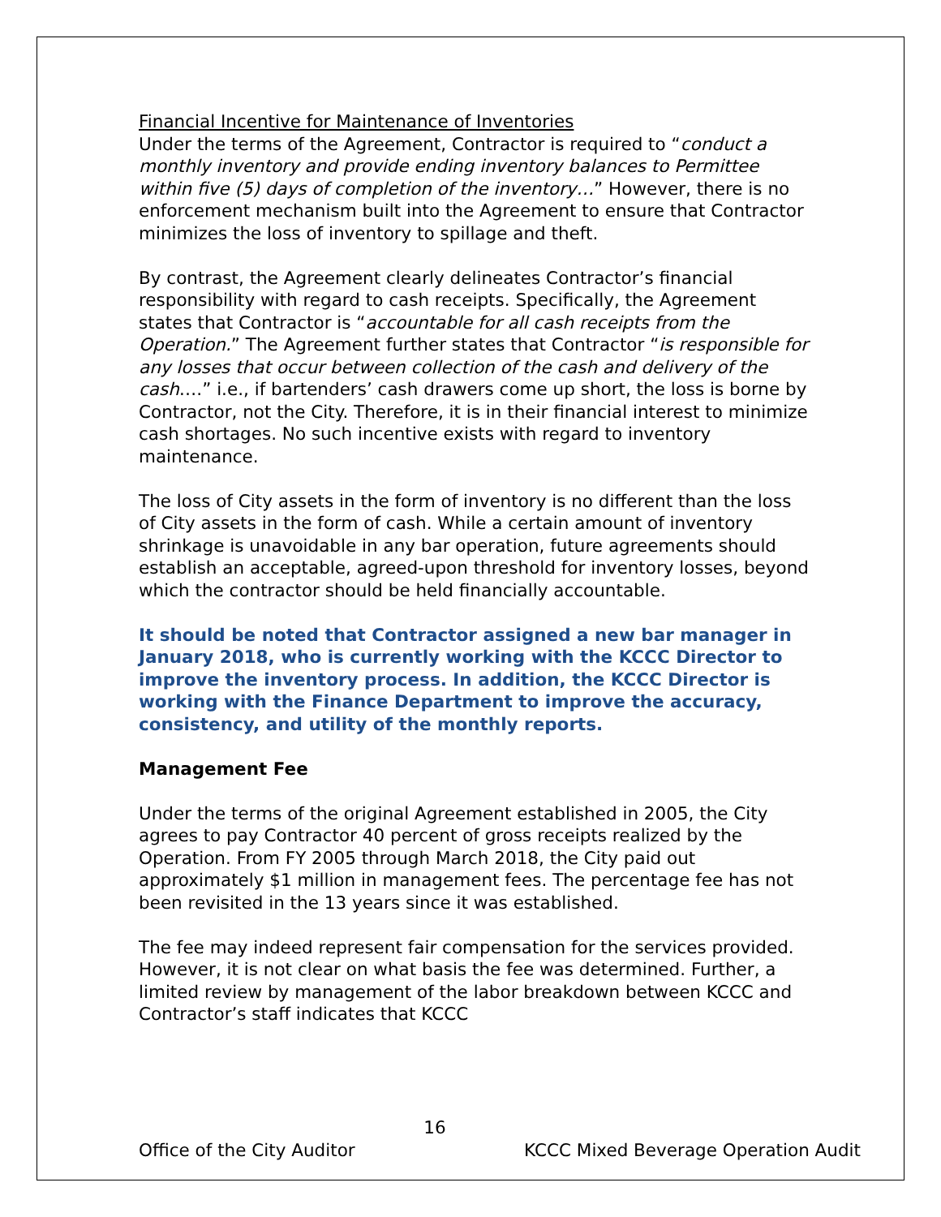Financial Incentive for Maintenance of Inventories
Under the terms of the Agreement, Contractor is required to “conduct a monthly inventory and provide ending inventory balances to Permittee within five (5) days of completion of the inventory…” However, there is no enforcement mechanism built into the Agreement to ensure that Contractor minimizes the loss of inventory to spillage and theft.
By contrast, the Agreement clearly delineates Contractor’s financial responsibility with regard to cash receipts. Specifically, the Agreement states that Contractor is “accountable for all cash receipts from the Operation.” The Agreement further states that Contractor “is responsible for any losses that occur between collection of the cash and delivery of the cash….” i.e., if bartenders’ cash drawers come up short, the loss is borne by Contractor, not the City. Therefore, it is in their financial interest to minimize cash shortages. No such incentive exists with regard to inventory maintenance.
The loss of City assets in the form of inventory is no different than the loss of City assets in the form of cash. While a certain amount of inventory shrinkage is unavoidable in any bar operation, future agreements should establish an acceptable, agreed-upon threshold for inventory losses, beyond which the contractor should be held financially accountable.
It should be noted that Contractor assigned a new bar manager in January 2018, who is currently working with the KCCC Director to improve the inventory process. In addition, the KCCC Director is working with the Finance Department to improve the accuracy, consistency, and utility of the monthly reports.
Management Fee
Under the terms of the original Agreement established in 2005, the City agrees to pay Contractor 40 percent of gross receipts realized by the Operation. From FY 2005 through March 2018, the City paid out approximately $1 million in management fees. The percentage fee has not been revisited in the 13 years since it was established.
The fee may indeed represent fair compensation for the services provided. However, it is not clear on what basis the fee was determined. Further, a limited review by management of the labor breakdown between KCCC and Contractor’s staff indicates that KCCC
16
Office of the City Auditor KCCC Mixed Beverage Operation Audit